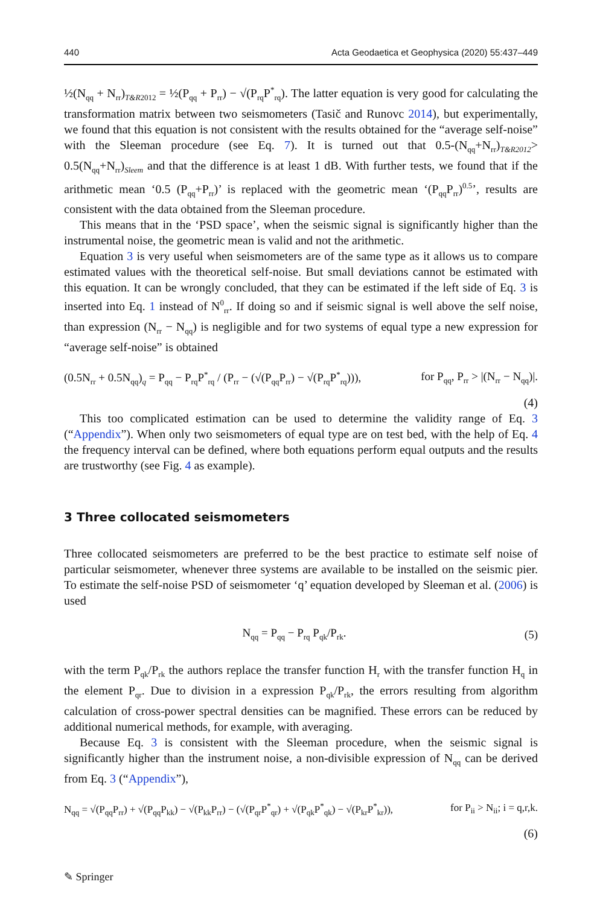440 Acta Geodaetica et Geophysica (2020) 55:437–449
½(N<sub>qq</sub> + N<sub>rr</sub>)<sub>T&R2012</sub> = ½(P<sub>qq</sub> + P<sub>rr</sub>) − √(P<sub>rq</sub>P<sup>*</sup><sub>rq</sub>). The latter equation is very good for calculating the transformation matrix between two seismometers (Tasič and Runovc 2014), but experimentally, we found that this equation is not consistent with the results obtained for the “average self-noise” with the Sleeman procedure (see Eq. 7). It is turned out that 0.5-(N<sub>qq</sub>+N<sub>rr</sub>)<sub>T&R2012</sub>> 0.5(N<sub>qq</sub>+N<sub>rr</sub>)<sub>Sleem</sub> and that the difference is at least 1 dB. With further tests, we found that if the arithmetic mean ‘0.5 (P<sub>qq</sub>+P<sub>rr</sub>)’ is replaced with the geometric mean ‘(P<sub>qq</sub>P<sub>rr</sub>)<sup>0.5</sup>’, results are consistent with the data obtained from the Sleeman procedure.
This means that in the ‘PSD space’, when the seismic signal is significantly higher than the instrumental noise, the geometric mean is valid and not the arithmetic.
Equation 3 is very useful when seismometers are of the same type as it allows us to compare estimated values with the theoretical self-noise. But small deviations cannot be estimated with this equation. It can be wrongly concluded, that they can be estimated if the left side of Eq. 3 is inserted into Eq. 1 instead of N<sup>0</sup><sub>rr</sub>. If doing so and if seismic signal is well above the self noise, than expression (N<sub>rr</sub> − N<sub>qq</sub>) is negligible and for two systems of equal type a new expression for “average self-noise” is obtained
(0.5N<sub>rr</sub> + 0.5N<sub>qq</sub>)<sub>q</sub> = P<sub>qq</sub> − P<sub>rq</sub>P<sup>*</sup><sub>rq</sub> / (P<sub>rr</sub> − (√(P<sub>qq</sub>P<sub>rr</sub>) − √(P<sub>rq</sub>P<sup>*</sup><sub>rq</sub>))), for P<sub>qq</sub>, P<sub>rr</sub> > |(N<sub>rr</sub> − N<sub>qq</sub>)|.
(4)
This too complicated estimation can be used to determine the validity range of Eq. 3 (“Appendix”). When only two seismometers of equal type are on test bed, with the help of Eq. 4 the frequency interval can be defined, where both equations perform equal outputs and the results are trustworthy (see Fig. 4 as example).
3 Three collocated seismometers
Three collocated seismometers are preferred to be the best practice to estimate self noise of particular seismometer, whenever three systems are available to be installed on the seismic pier. To estimate the self-noise PSD of seismometer ‘q’ equation developed by Sleeman et al. (2006) is used
N<sub>qq</sub> = P<sub>qq</sub> − P<sub>rq</sub> P<sub>qk</sub>/P<sub>rk</sub>. (5)
with the term P<sub>qk</sub>/P<sub>rk</sub> the authors replace the transfer function H<sub>r</sub> with the transfer function H<sub>q</sub> in the element P<sub>qr</sub>. Due to division in a expression P<sub>qk</sub>/P<sub>rk</sub>, the errors resulting from algorithm calculation of cross-power spectral densities can be magnified. These errors can be reduced by additional numerical methods, for example, with averaging.
Because Eq. 3 is consistent with the Sleeman procedure, when the seismic signal is significantly higher than the instrument noise, a non-divisible expression of N<sub>qq</sub> can be derived from Eq. 3 (“Appendix”),
N<sub>qq</sub> = √(P<sub>qq</sub>P<sub>rr</sub>) + √(P<sub>qq</sub>P<sub>kk</sub>) − √(P<sub>kk</sub>P<sub>rr</sub>) − (√(P<sub>qr</sub>P<sup>*</sup><sub>qr</sub>) + √(P<sub>qk</sub>P<sup>*</sup><sub>qk</sub>) − √(P<sub>kr</sub>P<sup>*</sup><sub>kr</sub>)), for P<sub>ii</sub> > N<sub>ii</sub>; i = q,r,k.
(6)
✎ Springer